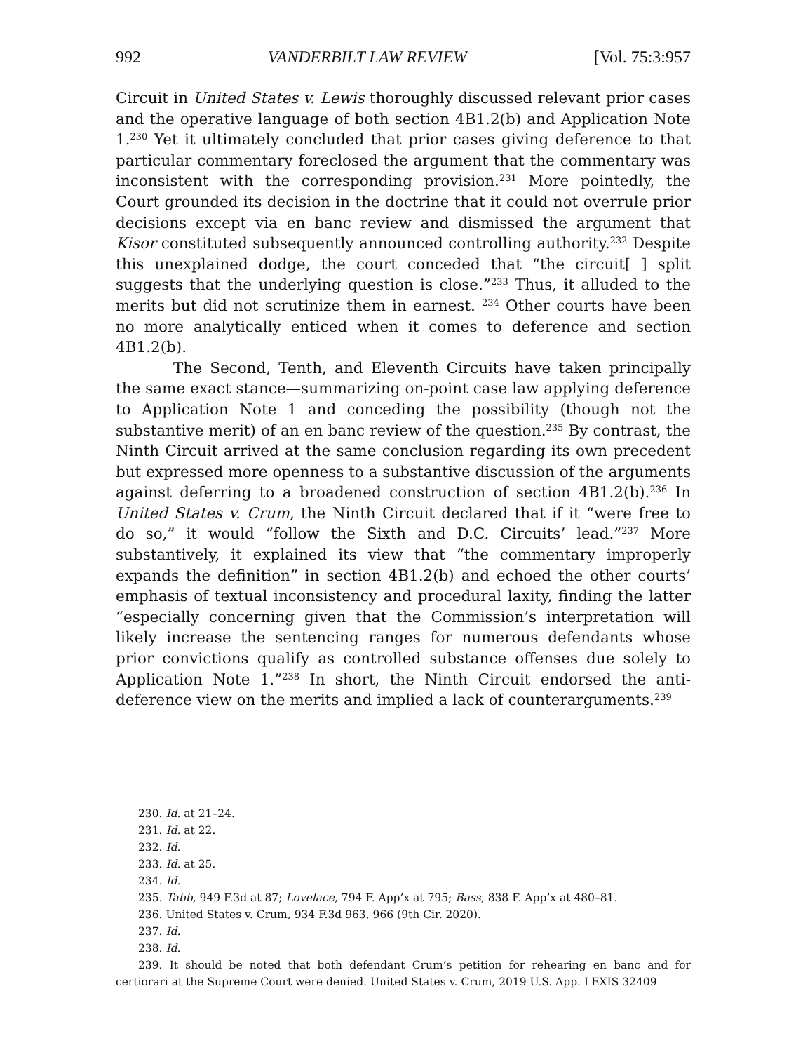992 VANDERBILT LAW REVIEW [Vol. 75:3:957
Circuit in United States v. Lewis thoroughly discussed relevant prior cases and the operative language of both section 4B1.2(b) and Application Note 1.<sup>230</sup> Yet it ultimately concluded that prior cases giving deference to that particular commentary foreclosed the argument that the commentary was inconsistent with the corresponding provision.<sup>231</sup> More pointedly, the Court grounded its decision in the doctrine that it could not overrule prior decisions except via en banc review and dismissed the argument that Kisor constituted subsequently announced controlling authority.<sup>232</sup> Despite this unexplained dodge, the court conceded that “the circuit[ ] split suggests that the underlying question is close.”<sup>233</sup> Thus, it alluded to the merits but did not scrutinize them in earnest. <sup>234</sup> Other courts have been no more analytically enticed when it comes to deference and section 4B1.2(b).
The Second, Tenth, and Eleventh Circuits have taken principally the same exact stance—summarizing on-point case law applying deference to Application Note 1 and conceding the possibility (though not the substantive merit) of an en banc review of the question.<sup>235</sup> By contrast, the Ninth Circuit arrived at the same conclusion regarding its own precedent but expressed more openness to a substantive discussion of the arguments against deferring to a broadened construction of section 4B1.2(b).<sup>236</sup> In United States v. Crum, the Ninth Circuit declared that if it “were free to do so,” it would “follow the Sixth and D.C. Circuits’ lead.”<sup>237</sup> More substantively, it explained its view that “the commentary improperly expands the definition” in section 4B1.2(b) and echoed the other courts’ emphasis of textual inconsistency and procedural laxity, finding the latter “especially concerning given that the Commission’s interpretation will likely increase the sentencing ranges for numerous defendants whose prior convictions qualify as controlled substance offenses due solely to Application Note 1.”<sup>238</sup> In short, the Ninth Circuit endorsed the anti-deference view on the merits and implied a lack of counterarguments.<sup>239</sup>
230. Id. at 21–24.
231. Id. at 22.
232. Id.
233. Id. at 25.
234. Id.
235. Tabb, 949 F.3d at 87; Lovelace, 794 F. App’x at 795; Bass, 838 F. App’x at 480–81.
236. United States v. Crum, 934 F.3d 963, 966 (9th Cir. 2020).
237. Id.
238. Id.
239. It should be noted that both defendant Crum’s petition for rehearing en banc and for certiorari at the Supreme Court were denied. United States v. Crum, 2019 U.S. App. LEXIS 32409